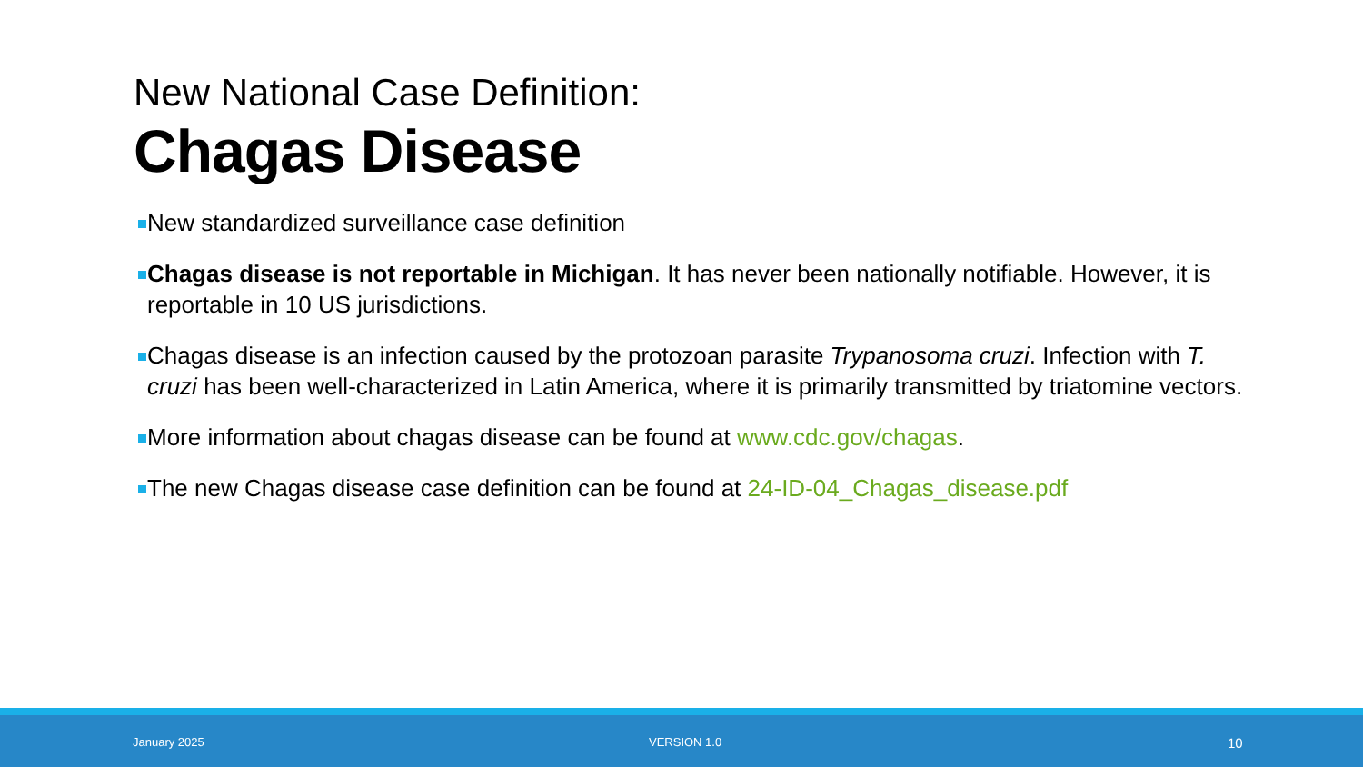New National Case Definition:
Chagas Disease
New standardized surveillance case definition
Chagas disease is not reportable in Michigan. It has never been nationally notifiable. However, it is reportable in 10 US jurisdictions.
Chagas disease is an infection caused by the protozoan parasite Trypanosoma cruzi. Infection with T. cruzi has been well-characterized in Latin America, where it is primarily transmitted by triatomine vectors.
More information about chagas disease can be found at www.cdc.gov/chagas.
The new Chagas disease case definition can be found at 24-ID-04_Chagas_disease.pdf
January 2025 VERSION 1.0 10